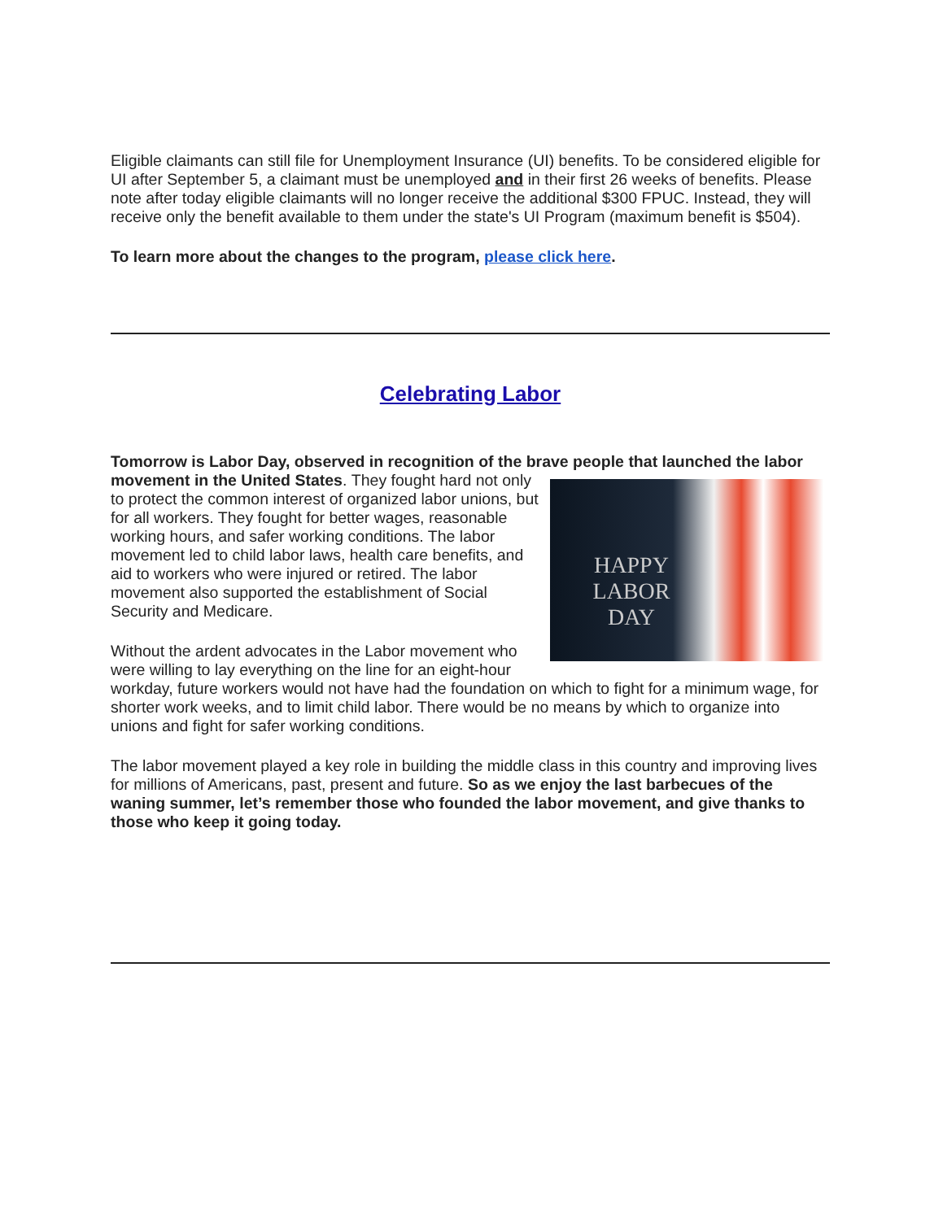Eligible claimants can still file for Unemployment Insurance (UI) benefits. To be considered eligible for UI after September 5, a claimant must be unemployed and in their first 26 weeks of benefits. Please note after today eligible claimants will no longer receive the additional $300 FPUC. Instead, they will receive only the benefit available to them under the state's UI Program (maximum benefit is $504).
To learn more about the changes to the program, please click here.
Celebrating Labor
Tomorrow is Labor Day, observed in recognition of the brave people that launched the labor movement in the United States. HAPPY LABOR DAY They fought hard not only to protect the common interest of organized labor unions, but for all workers. They fought for better wages, reasonable working hours, and safer working conditions. The labor movement led to child labor laws, health care benefits, and aid to workers who were injured or retired. The labor movement also supported the establishment of Social Security and Medicare.
Without the ardent advocates in the Labor movement who were willing to lay everything on the line for an eight-hour workday, future workers would not have had the foundation on which to fight for a minimum wage, for shorter work weeks, and to limit child labor. There would be no means by which to organize into unions and fight for safer working conditions.
The labor movement played a key role in building the middle class in this country and improving lives for millions of Americans, past, present and future. So as we enjoy the last barbecues of the waning summer, let’s remember those who founded the labor movement, and give thanks to those who keep it going today.